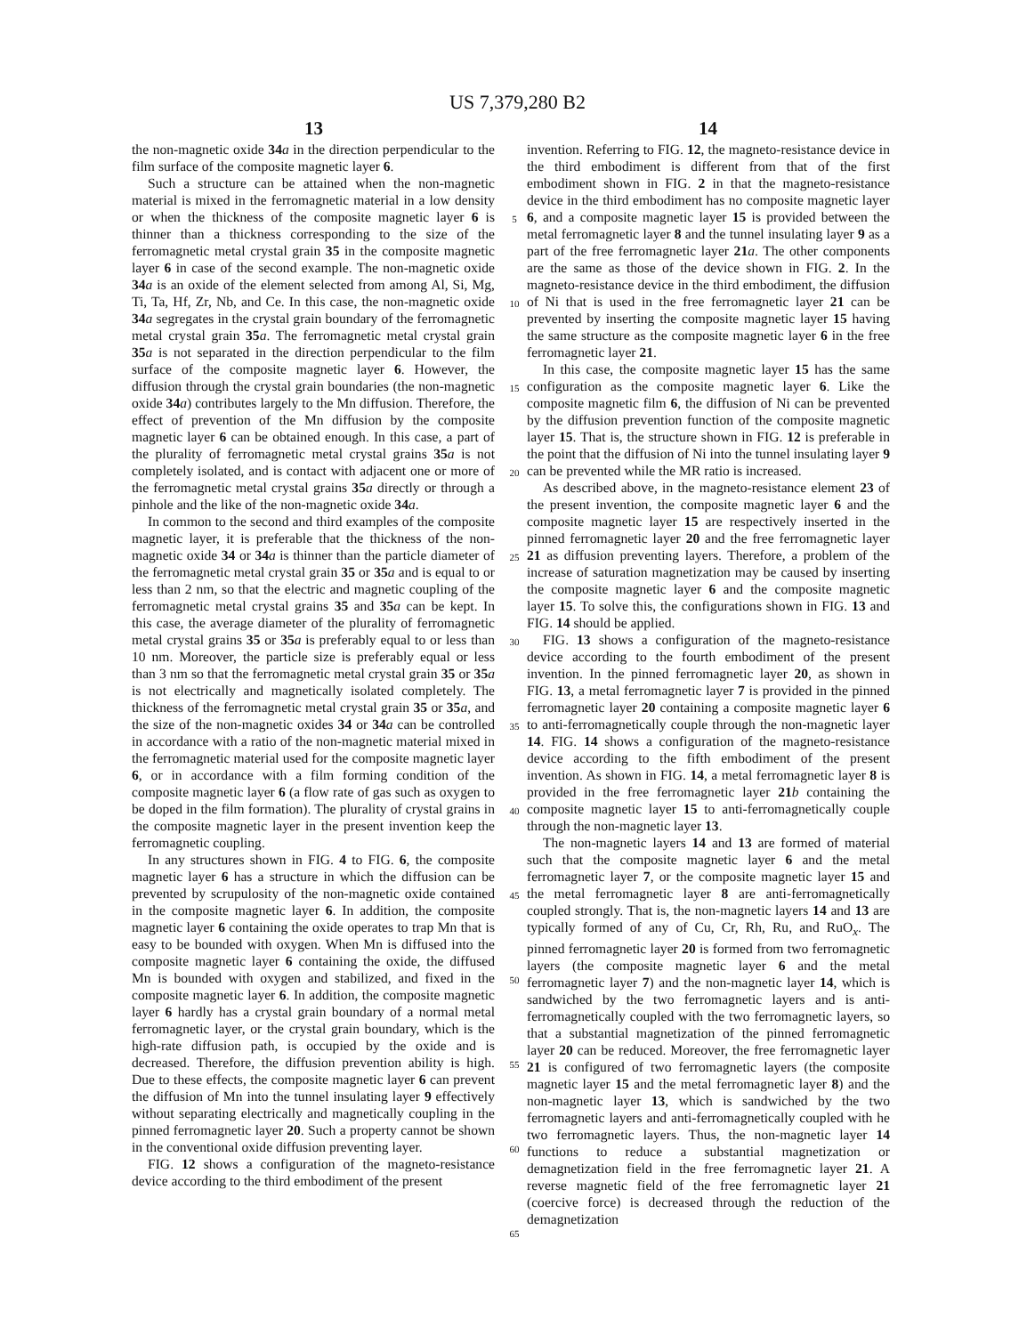US 7,379,280 B2
13 14
the non-magnetic oxide 34 a in the direction perpendicular to the film surface of the composite magnetic layer 6.
Such a structure can be attained when the non-magnetic material is mixed in the ferromagnetic material in a low density or when the thickness of the composite magnetic layer 6 is thinner than a thickness corresponding to the size of the ferromagnetic metal crystal grain 35 in the composite magnetic layer 6 in case of the second example. The non-magnetic oxide 34 a is an oxide of the element selected from among Al, Si, Mg, Ti, Ta, Hf, Zr, Nb, and Ce. In this case, the non-magnetic oxide 34 a segregates in the crystal grain boundary of the ferromagnetic metal crystal grain 35 a. The ferromagnetic metal crystal grain 35 a is not separated in the direction perpendicular to the film surface of the composite magnetic layer 6. However, the diffusion through the crystal grain boundaries (the non-magnetic oxide 34 a) contributes largely to the Mn diffusion. Therefore, the effect of prevention of the Mn diffusion by the composite magnetic layer 6 can be obtained enough. In this case, a part of the plurality of ferromagnetic metal crystal grains 35 a is not completely isolated, and is contact with adjacent one or more of the ferromagnetic metal crystal grains 35 a directly or through a pinhole and the like of the non-magnetic oxide 34 a.
In common to the second and third examples of the composite magnetic layer, it is preferable that the thickness of the non-magnetic oxide 34 or 34 a is thinner than the particle diameter of the ferromagnetic metal crystal grain 35 or 35 a and is equal to or less than 2 nm, so that the electric and magnetic coupling of the ferromagnetic metal crystal grains 35 and 35 a can be kept. In this case, the average diameter of the plurality of ferromagnetic metal crystal grains 35 or 35 a is preferably equal to or less than 10 nm. Moreover, the particle size is preferably equal or less than 3 nm so that the ferromagnetic metal crystal grain 35 or 35 a is not electrically and magnetically isolated completely. The thickness of the ferromagnetic metal crystal grain 35 or 35 a, and the size of the non-magnetic oxides 34 or 34 a can be controlled in accordance with a ratio of the non-magnetic material mixed in the ferromagnetic material used for the composite magnetic layer 6, or in accordance with a film forming condition of the composite magnetic layer 6 (a flow rate of gas such as oxygen to be doped in the film formation). The plurality of crystal grains in the composite magnetic layer in the present invention keep the ferromagnetic coupling.
In any structures shown in FIG. 4 to FIG. 6, the composite magnetic layer 6 has a structure in which the diffusion can be prevented by scrupulosity of the non-magnetic oxide contained in the composite magnetic layer 6. In addition, the composite magnetic layer 6 containing the oxide operates to trap Mn that is easy to be bounded with oxygen. When Mn is diffused into the composite magnetic layer 6 containing the oxide, the diffused Mn is bounded with oxygen and stabilized, and fixed in the composite magnetic layer 6. In addition, the composite magnetic layer 6 hardly has a crystal grain boundary of a normal metal ferromagnetic layer, or the crystal grain boundary, which is the high-rate diffusion path, is occupied by the oxide and is decreased. Therefore, the diffusion prevention ability is high. Due to these effects, the composite magnetic layer 6 can prevent the diffusion of Mn into the tunnel insulating layer 9 effectively without separating electrically and magnetically coupling in the pinned ferromagnetic layer 20. Such a property cannot be shown in the conventional oxide diffusion preventing layer.
FIG. 12 shows a configuration of the magneto-resistance device according to the third embodiment of the present
5
10
15
20
25
30
35
40
45
50
55
60
65
invention. Referring to FIG. 12, the magneto-resistance device in the third embodiment is different from that of the first embodiment shown in FIG. 2 in that the magneto-resistance device in the third embodiment has no composite magnetic layer 6, and a composite magnetic layer 15 is provided between the metal ferromagnetic layer 8 and the tunnel insulating layer 9 as a part of the free ferromagnetic layer 21 a. The other components are the same as those of the device shown in FIG. 2. In the magneto-resistance device in the third embodiment, the diffusion of Ni that is used in the free ferromagnetic layer 21 can be prevented by inserting the composite magnetic layer 15 having the same structure as the composite magnetic layer 6 in the free ferromagnetic layer 21.
In this case, the composite magnetic layer 15 has the same configuration as the composite magnetic layer 6. Like the composite magnetic film 6, the diffusion of Ni can be prevented by the diffusion prevention function of the composite magnetic layer 15. That is, the structure shown in FIG. 12 is preferable in the point that the diffusion of Ni into the tunnel insulating layer 9 can be prevented while the MR ratio is increased.
As described above, in the magneto-resistance element 23 of the present invention, the composite magnetic layer 6 and the composite magnetic layer 15 are respectively inserted in the pinned ferromagnetic layer 20 and the free ferromagnetic layer 21 as diffusion preventing layers. Therefore, a problem of the increase of saturation magnetization may be caused by inserting the composite magnetic layer 6 and the composite magnetic layer 15. To solve this, the configurations shown in FIG. 13 and FIG. 14 should be applied.
FIG. 13 shows a configuration of the magneto-resistance device according to the fourth embodiment of the present invention. In the pinned ferromagnetic layer 20, as shown in FIG. 13, a metal ferromagnetic layer 7 is provided in the pinned ferromagnetic layer 20 containing a composite magnetic layer 6 to anti-ferromagnetically couple through the non-magnetic layer 14. FIG. 14 shows a configuration of the magneto-resistance device according to the fifth embodiment of the present invention. As shown in FIG. 14, a metal ferromagnetic layer 8 is provided in the free ferromagnetic layer 21 b containing the composite magnetic layer 15 to anti-ferromagnetically couple through the non-magnetic layer 13.
The non-magnetic layers 14 and 13 are formed of material such that the composite magnetic layer 6 and the metal ferromagnetic layer 7, or the composite magnetic layer 15 and the metal ferromagnetic layer 8 are anti-ferromagnetically coupled strongly. That is, the non-magnetic layers 14 and 13 are typically formed of any of Cu, Cr, Rh, Ru, and RuO<sub>x</sub>. The pinned ferromagnetic layer 20 is formed from two ferromagnetic layers (the composite magnetic layer 6 and the metal ferromagnetic layer 7) and the non-magnetic layer 14, which is sandwiched by the two ferromagnetic layers and is anti-ferromagnetically coupled with the two ferromagnetic layers, so that a substantial magnetization of the pinned ferromagnetic layer 20 can be reduced. Moreover, the free ferromagnetic layer 21 is configured of two ferromagnetic layers (the composite magnetic layer 15 and the metal ferromagnetic layer 8) and the non-magnetic layer 13, which is sandwiched by the two ferromagnetic layers and anti-ferromagnetically coupled with he two ferromagnetic layers. Thus, the non-magnetic layer 14 functions to reduce a substantial magnetization or demagnetization field in the free ferromagnetic layer 21. A reverse magnetic field of the free ferromagnetic layer 21 (coercive force) is decreased through the reduction of the demagnetization